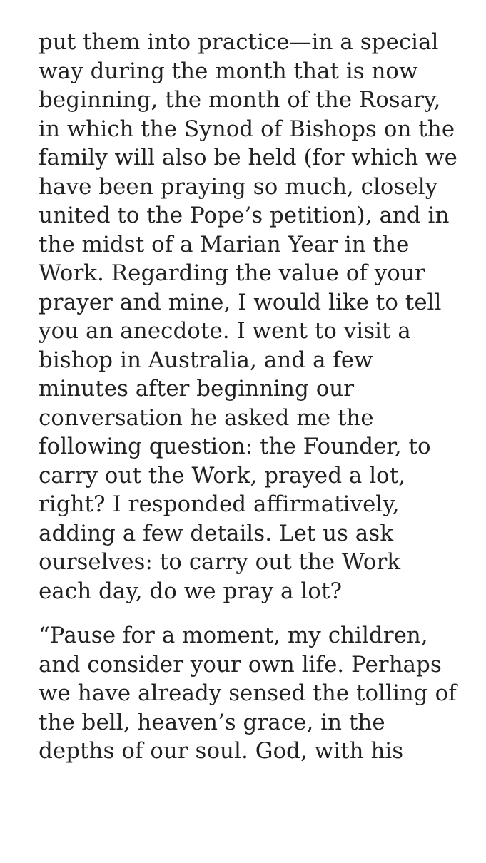put them into practice—in a special way during the month that is now beginning, the month of the Rosary, in which the Synod of Bishops on the family will also be held (for which we have been praying so much, closely united to the Pope’s petition), and in the midst of a Marian Year in the Work. Regarding the value of your prayer and mine, I would like to tell you an anecdote. I went to visit a bishop in Australia, and a few minutes after beginning our conversation he asked me the following question: the Founder, to carry out the Work, prayed a lot, right? I responded affirmatively, adding a few details. Let us ask ourselves: to carry out the Work each day, do we pray a lot?
“Pause for a moment, my children, and consider your own life. Perhaps we have already sensed the tolling of the bell, heaven’s grace, in the depths of our soul. God, with his